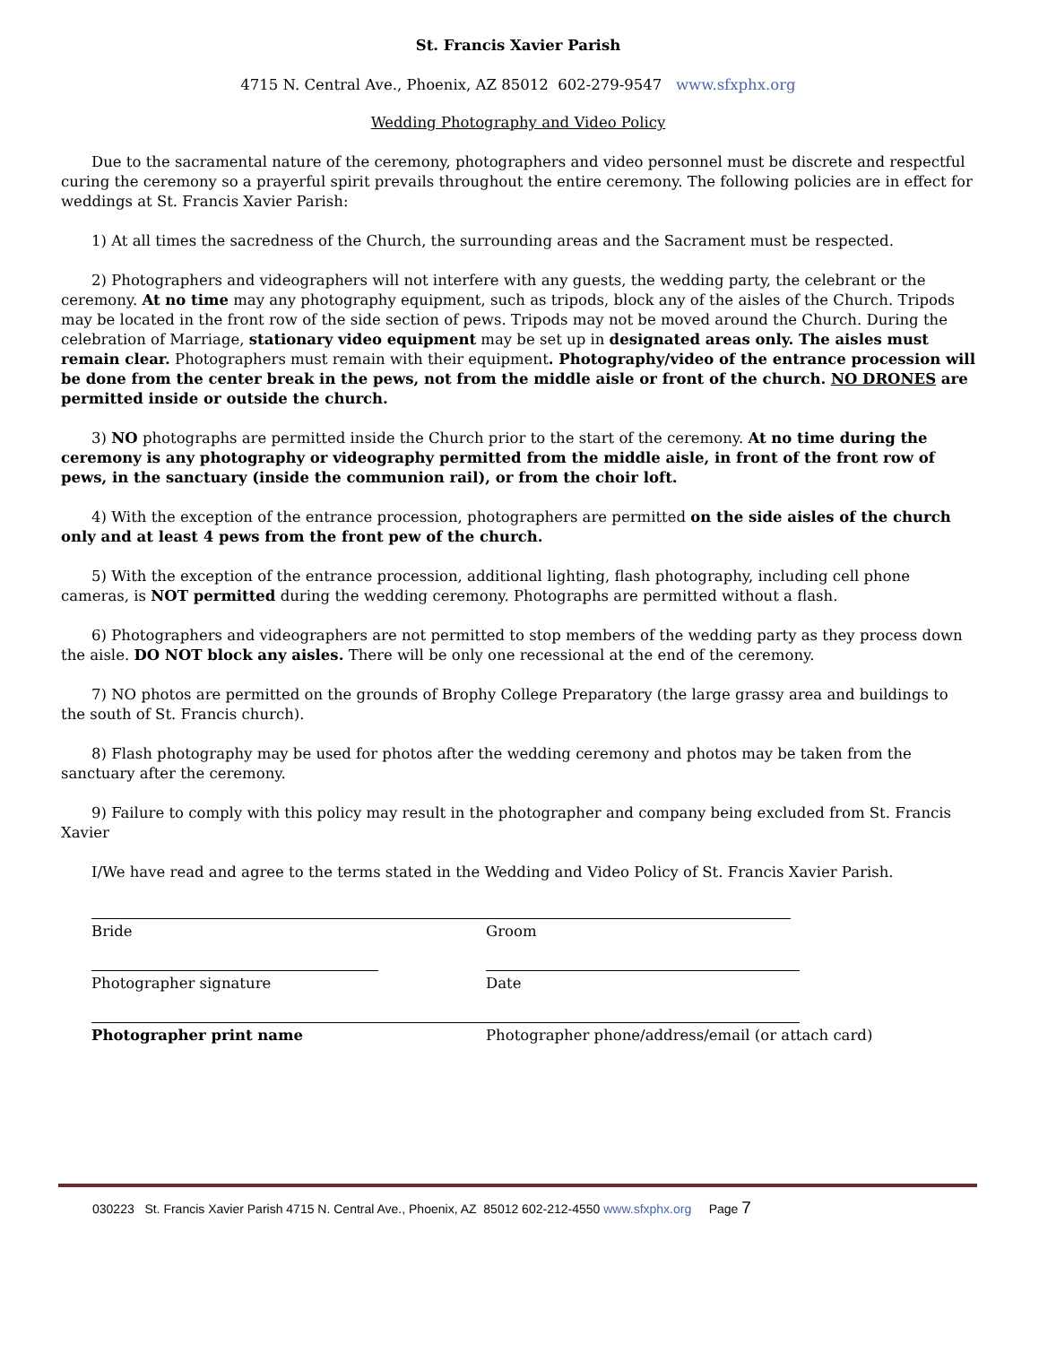St. Francis Xavier Parish
4715 N. Central Ave., Phoenix, AZ 85012 602-279-9547 www.sfxphx.org
Wedding Photography and Video Policy
Due to the sacramental nature of the ceremony, photographers and video personnel must be discrete and respectful curing the ceremony so a prayerful spirit prevails throughout the entire ceremony. The following policies are in effect for weddings at St. Francis Xavier Parish:
1) At all times the sacredness of the Church, the surrounding areas and the Sacrament must be respected.
2) Photographers and videographers will not interfere with any guests, the wedding party, the celebrant or the ceremony. At no time may any photography equipment, such as tripods, block any of the aisles of the Church. Tripods may be located in the front row of the side section of pews. Tripods may not be moved around the Church. During the celebration of Marriage, stationary video equipment may be set up in designated areas only. The aisles must remain clear. Photographers must remain with their equipment. Photography/video of the entrance procession will be done from the center break in the pews, not from the middle aisle or front of the church. NO DRONES are permitted inside or outside the church.
3) NO photographs are permitted inside the Church prior to the start of the ceremony. At no time during the ceremony is any photography or videography permitted from the middle aisle, in front of the front row of pews, in the sanctuary (inside the communion rail), or from the choir loft.
4) With the exception of the entrance procession, photographers are permitted on the side aisles of the church only and at least 4 pews from the front pew of the church.
5) With the exception of the entrance procession, additional lighting, flash photography, including cell phone cameras, is NOT permitted during the wedding ceremony. Photographs are permitted without a flash.
6) Photographers and videographers are not permitted to stop members of the wedding party as they process down the aisle. DO NOT block any aisles. There will be only one recessional at the end of the ceremony.
7) NO photos are permitted on the grounds of Brophy College Preparatory (the large grassy area and buildings to the south of St. Francis church).
8) Flash photography may be used for photos after the wedding ceremony and photos may be taken from the sanctuary after the ceremony.
9) Failure to comply with this policy may result in the photographer and company being excluded from St. Francis Xavier
I/We have read and agree to the terms stated in the Wedding and Video Policy of St. Francis Xavier Parish.
Bride Groom
Photographer signature Date
Photographer print name Photographer phone/address/email (or attach card)
030223 St. Francis Xavier Parish 4715 N. Central Ave., Phoenix, AZ 85012 602-212-4550 www.sfxphx.org Page 7